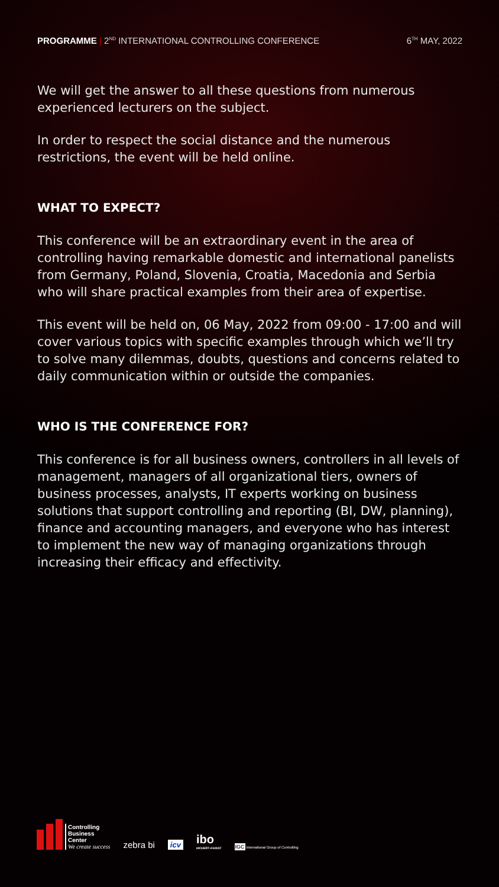PROGRAMME | 2<sup>ND</sup> INTERNATIONAL CONTROLLING CONFERENCE
6<sup>TH</sup> MAY, 2022
We will get the answer to all these questions from numerous experienced lecturers on the subject.
In order to respect the social distance and the numerous restrictions, the event will be held online.
WHAT TO EXPECT?
This conference will be an extraordinary event in the area of controlling having remarkable domestic and international panelists from Germany, Poland, Slovenia, Croatia, Macedonia and Serbia who will share practical examples from their area of expertise.
This event will be held on, 06 May, 2022 from 09:00 - 17:00 and will cover various topics with specific examples through which we’ll try to solve many dilemmas, doubts, questions and concerns related to daily communication within or outside the companies.
WHO IS THE CONFERENCE FOR?
This conference is for all business owners, controllers in all levels of management, managers of all organizational tiers, owners of business processes, analysts, IT experts working on business solutions that support controlling and reporting (BI, DW, planning), finance and accounting managers, and everyone who has interest to implement the new way of managing organizations through increasing their efficacy and effectivity.
Controlling
Business
Center
We create success
zebra bi
icv
ibo
HICHERT+FAISST
IGC International Group of Controlling